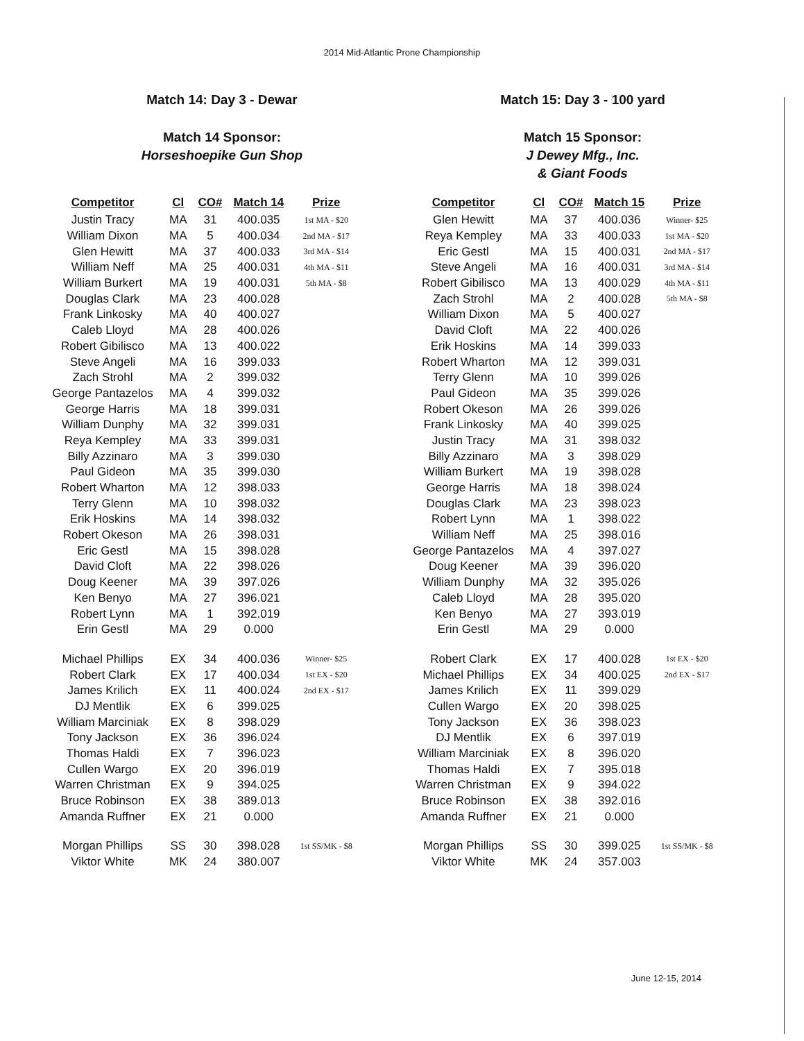2014 Mid-Atlantic Prone Championship
Match 14: Day 3 - Dewar
Match 14 Sponsor:
Horseshoepike Gun Shop
| Competitor | Cl | CO# | Match 14 | Prize |
| --- | --- | --- | --- | --- |
| Justin Tracy | MA | 31 | 400.035 | 1st MA - $20 |
| William Dixon | MA | 5 | 400.034 | 2nd MA - $17 |
| Glen Hewitt | MA | 37 | 400.033 | 3rd MA - $14 |
| William Neff | MA | 25 | 400.031 | 4th MA - $11 |
| William Burkert | MA | 19 | 400.031 | 5th MA - $8 |
| Douglas Clark | MA | 23 | 400.028 | |
| Frank Linkosky | MA | 40 | 400.027 | |
| Caleb Lloyd | MA | 28 | 400.026 | |
| Robert Gibilisco | MA | 13 | 400.022 | |
| Steve Angeli | MA | 16 | 399.033 | |
| Zach Strohl | MA | 2 | 399.032 | |
| George Pantazelos | MA | 4 | 399.032 | |
| George Harris | MA | 18 | 399.031 | |
| William Dunphy | MA | 32 | 399.031 | |
| Reya Kempley | MA | 33 | 399.031 | |
| Billy Azzinaro | MA | 3 | 399.030 | |
| Paul Gideon | MA | 35 | 399.030 | |
| Robert Wharton | MA | 12 | 398.033 | |
| Terry Glenn | MA | 10 | 398.032 | |
| Erik Hoskins | MA | 14 | 398.032 | |
| Robert Okeson | MA | 26 | 398.031 | |
| Eric Gestl | MA | 15 | 398.028 | |
| David Cloft | MA | 22 | 398.026 | |
| Doug Keener | MA | 39 | 397.026 | |
| Ken Benyo | MA | 27 | 396.021 | |
| Robert Lynn | MA | 1 | 392.019 | |
| Erin Gestl | MA | 29 | 0.000 | |
| Michael Phillips | EX | 34 | 400.036 | Winner- $25 |
| Robert Clark | EX | 17 | 400.034 | 1st EX - $20 |
| James Krilich | EX | 11 | 400.024 | 2nd EX - $17 |
| DJ Mentlik | EX | 6 | 399.025 | |
| William Marciniak | EX | 8 | 398.029 | |
| Tony Jackson | EX | 36 | 396.024 | |
| Thomas Haldi | EX | 7 | 396.023 | |
| Cullen Wargo | EX | 20 | 396.019 | |
| Warren Christman | EX | 9 | 394.025 | |
| Bruce Robinson | EX | 38 | 389.013 | |
| Amanda Ruffner | EX | 21 | 0.000 | |
| Morgan Phillips | SS | 30 | 398.028 | 1st SS/MK - $8 |
| Viktor White | MK | 24 | 380.007 | |
Match 15: Day 3 - 100 yard
Match 15 Sponsor:
J Dewey Mfg., Inc.
& Giant Foods
| Competitor | Cl | CO# | Match 15 | Prize |
| --- | --- | --- | --- | --- |
| Glen Hewitt | MA | 37 | 400.036 | Winner- $25 |
| Reya Kempley | MA | 33 | 400.033 | 1st MA - $20 |
| Eric Gestl | MA | 15 | 400.031 | 2nd MA - $17 |
| Steve Angeli | MA | 16 | 400.031 | 3rd MA - $14 |
| Robert Gibilisco | MA | 13 | 400.029 | 4th MA - $11 |
| Zach Strohl | MA | 2 | 400.028 | 5th MA - $8 |
| William Dixon | MA | 5 | 400.027 | |
| David Cloft | MA | 22 | 400.026 | |
| Erik Hoskins | MA | 14 | 399.033 | |
| Robert Wharton | MA | 12 | 399.031 | |
| Terry Glenn | MA | 10 | 399.026 | |
| Paul Gideon | MA | 35 | 399.026 | |
| Robert Okeson | MA | 26 | 399.026 | |
| Frank Linkosky | MA | 40 | 399.025 | |
| Justin Tracy | MA | 31 | 398.032 | |
| Billy Azzinaro | MA | 3 | 398.029 | |
| William Burkert | MA | 19 | 398.028 | |
| George Harris | MA | 18 | 398.024 | |
| Douglas Clark | MA | 23 | 398.023 | |
| Robert Lynn | MA | 1 | 398.022 | |
| William Neff | MA | 25 | 398.016 | |
| George Pantazelos | MA | 4 | 397.027 | |
| Doug Keener | MA | 39 | 396.020 | |
| William Dunphy | MA | 32 | 395.026 | |
| Caleb Lloyd | MA | 28 | 395.020 | |
| Ken Benyo | MA | 27 | 393.019 | |
| Erin Gestl | MA | 29 | 0.000 | |
| Robert Clark | EX | 17 | 400.028 | 1st EX - $20 |
| Michael Phillips | EX | 34 | 400.025 | 2nd EX - $17 |
| James Krilich | EX | 11 | 399.029 | |
| Cullen Wargo | EX | 20 | 398.025 | |
| Tony Jackson | EX | 36 | 398.023 | |
| DJ Mentlik | EX | 6 | 397.019 | |
| William Marciniak | EX | 8 | 396.020 | |
| Thomas Haldi | EX | 7 | 395.018 | |
| Warren Christman | EX | 9 | 394.022 | |
| Bruce Robinson | EX | 38 | 392.016 | |
| Amanda Ruffner | EX | 21 | 0.000 | |
| Morgan Phillips | SS | 30 | 399.025 | 1st SS/MK - $8 |
| Viktor White | MK | 24 | 357.003 | |
June 12-15, 2014